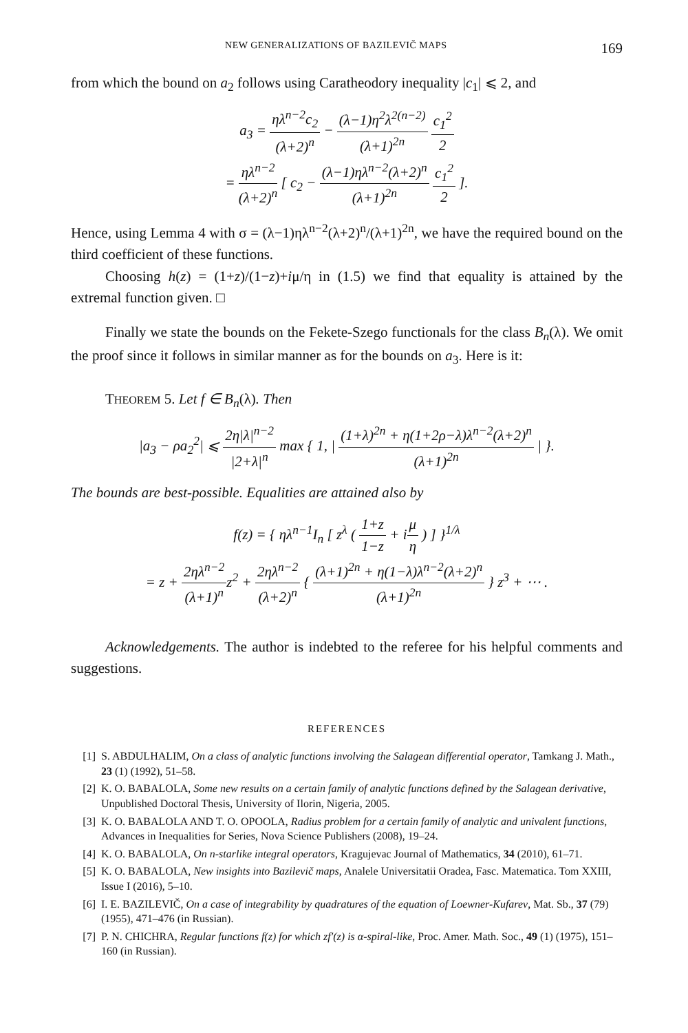NEW GENERALIZATIONS OF BAZILEVIČ MAPS 169
from which the bound on a<sub>2</sub> follows using Caratheodory inequality |c<sub>1</sub>| ⩽ 2, and
a<sub>3</sub> = ηλ<sup>n−2</sup>c<sub>2</sub> (λ+2)<sup>n</sup> − (λ−1)η<sup>2</sup>λ<sup>2(n−2)</sup> (λ+1)<sup>2n</sup> c<sub>1</sub><sup>2</sup> 2
= ηλ<sup>n−2</sup> (λ+2)<sup>n</sup> [ c<sub>2</sub> − (λ−1)ηλ<sup>n−2</sup>(λ+2)<sup>n</sup> (λ+1)<sup>2n</sup> c<sub>1</sub><sup>2</sup> 2 ].
Hence, using Lemma 4 with σ = (λ−1)ηλ<sup>n−2</sup>(λ+2)<sup>n</sup>/(λ+1)<sup>2n</sup>, we have the required bound on the third coefficient of these functions.
Choosing h(z) = (1+z)/(1−z)+iμ/η in (1.5) we find that equality is attained by the extremal function given. □
Finally we state the bounds on the Fekete-Szego functionals for the class B<sub>n</sub>(λ). We omit the proof since it follows in similar manner as for the bounds on a<sub>3</sub>. Here is it:
THEOREM 5. Let f ∈ B<sub>n</sub>(λ). Then
|a<sub>3</sub> − ρa<sub>2</sub><sup>2</sup>| ⩽ 2η|λ|<sup>n−2</sup> |2+λ|<sup>n</sup> max { 1, | (1+λ)<sup>2n</sup> + η(1+2ρ−λ)λ<sup>n−2</sup>(λ+2)<sup>n</sup> (λ+1)<sup>2n</sup> | }.
The bounds are best-possible. Equalities are attained also by
f(z) = { ηλ<sup>n−1</sup>I<sub>n</sub> [ z<sup>λ</sup> ( 1+z 1−z + iμ η ) ] }<sup>1/λ</sup>
= z + 2ηλ<sup>n−2</sup> (λ+1)<sup>n</sup>z<sup>2</sup> + 2ηλ<sup>n−2</sup> (λ+2)<sup>n</sup> { (λ+1)<sup>2n</sup> + η(1−λ)λ<sup>n−2</sup>(λ+2)<sup>n</sup> (λ+1)<sup>2n</sup> } z<sup>3</sup> + ⋯ .
Acknowledgements. The author is indebted to the referee for his helpful comments and suggestions.
REFERENCES
[1] S. ABDULHALIM, On a class of analytic functions involving the Salagean differential operator, Tamkang J. Math., 23 (1) (1992), 51–58.
[2] K. O. BABALOLA, Some new results on a certain family of analytic functions defined by the Salagean derivative, Unpublished Doctoral Thesis, University of Ilorin, Nigeria, 2005.
[3] K. O. BABALOLA AND T. O. OPOOLA, Radius problem for a certain family of analytic and univalent functions, Advances in Inequalities for Series, Nova Science Publishers (2008), 19–24.
[4] K. O. BABALOLA, On n-starlike integral operators, Kragujevac Journal of Mathematics, 34 (2010), 61–71.
[5] K. O. BABALOLA, New insights into Bazilevič maps, Analele Universitatii Oradea, Fasc. Matematica. Tom XXIII, Issue I (2016), 5–10.
[6] I. E. BAZILEVIČ, On a case of integrability by quadratures of the equation of Loewner-Kufarev, Mat. Sb., 37 (79) (1955), 471–476 (in Russian).
[7] P. N. CHICHRA, Regular functions f(z) for which zf′(z) is α-spiral-like, Proc. Amer. Math. Soc., 49 (1) (1975), 151–160 (in Russian).